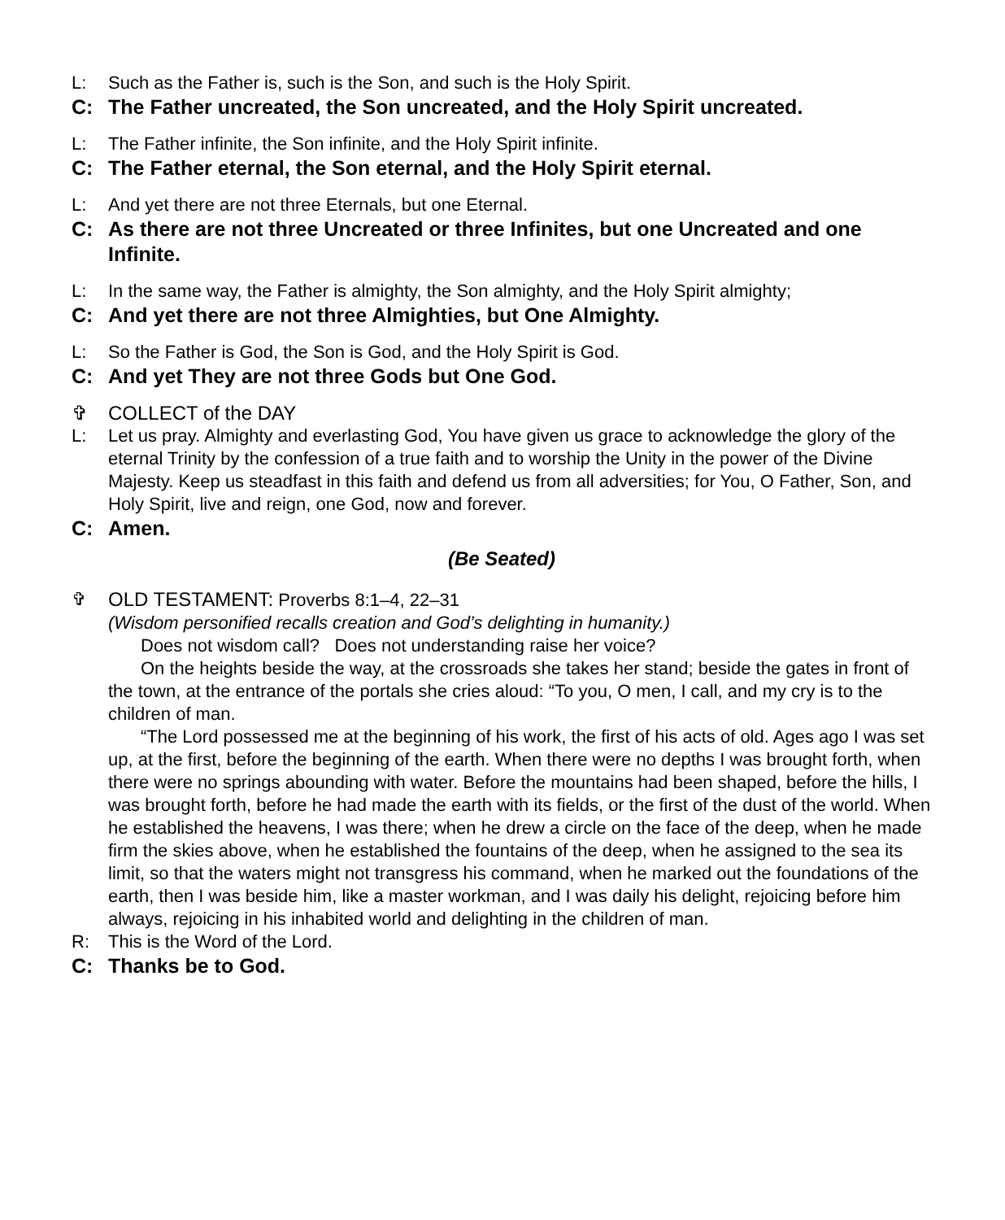L: Such as the Father is, such is the Son, and such is the Holy Spirit.
C: The Father uncreated, the Son uncreated, and the Holy Spirit uncreated.
L: The Father infinite, the Son infinite, and the Holy Spirit infinite.
C: The Father eternal, the Son eternal, and the Holy Spirit eternal.
L: And yet there are not three Eternals, but one Eternal.
C: As there are not three Uncreated or three Infinites, but one Uncreated and one Infinite.
L: In the same way, the Father is almighty, the Son almighty, and the Holy Spirit almighty;
C: And yet there are not three Almighties, but One Almighty.
L: So the Father is God, the Son is God, and the Holy Spirit is God.
C: And yet They are not three Gods but One God.
✞ COLLECT of the DAY
L: Let us pray. Almighty and everlasting God, You have given us grace to acknowledge the glory of the eternal Trinity by the confession of a true faith and to worship the Unity in the power of the Divine Majesty. Keep us steadfast in this faith and defend us from all adversities; for You, O Father, Son, and Holy Spirit, live and reign, one God, now and forever.
C: Amen.
(Be Seated)
✞ OLD TESTAMENT: Proverbs 8:1–4, 22–31
(Wisdom personified recalls creation and God’s delighting in humanity.)
Does not wisdom call? Does not understanding raise her voice?
On the heights beside the way, at the crossroads she takes her stand; beside the gates in front of the town, at the entrance of the portals she cries aloud: “To you, O men, I call, and my cry is to the children of man.
“The Lord possessed me at the beginning of his work, the first of his acts of old. Ages ago I was set up, at the first, before the beginning of the earth. When there were no depths I was brought forth, when there were no springs abounding with water. Before the mountains had been shaped, before the hills, I was brought forth, before he had made the earth with its fields, or the first of the dust of the world. When he established the heavens, I was there; when he drew a circle on the face of the deep, when he made firm the skies above, when he established the fountains of the deep, when he assigned to the sea its limit, so that the waters might not transgress his command, when he marked out the foundations of the earth, then I was beside him, like a master workman, and I was daily his delight, rejoicing before him always, rejoicing in his inhabited world and delighting in the children of man.
R: This is the Word of the Lord.
C: Thanks be to God.